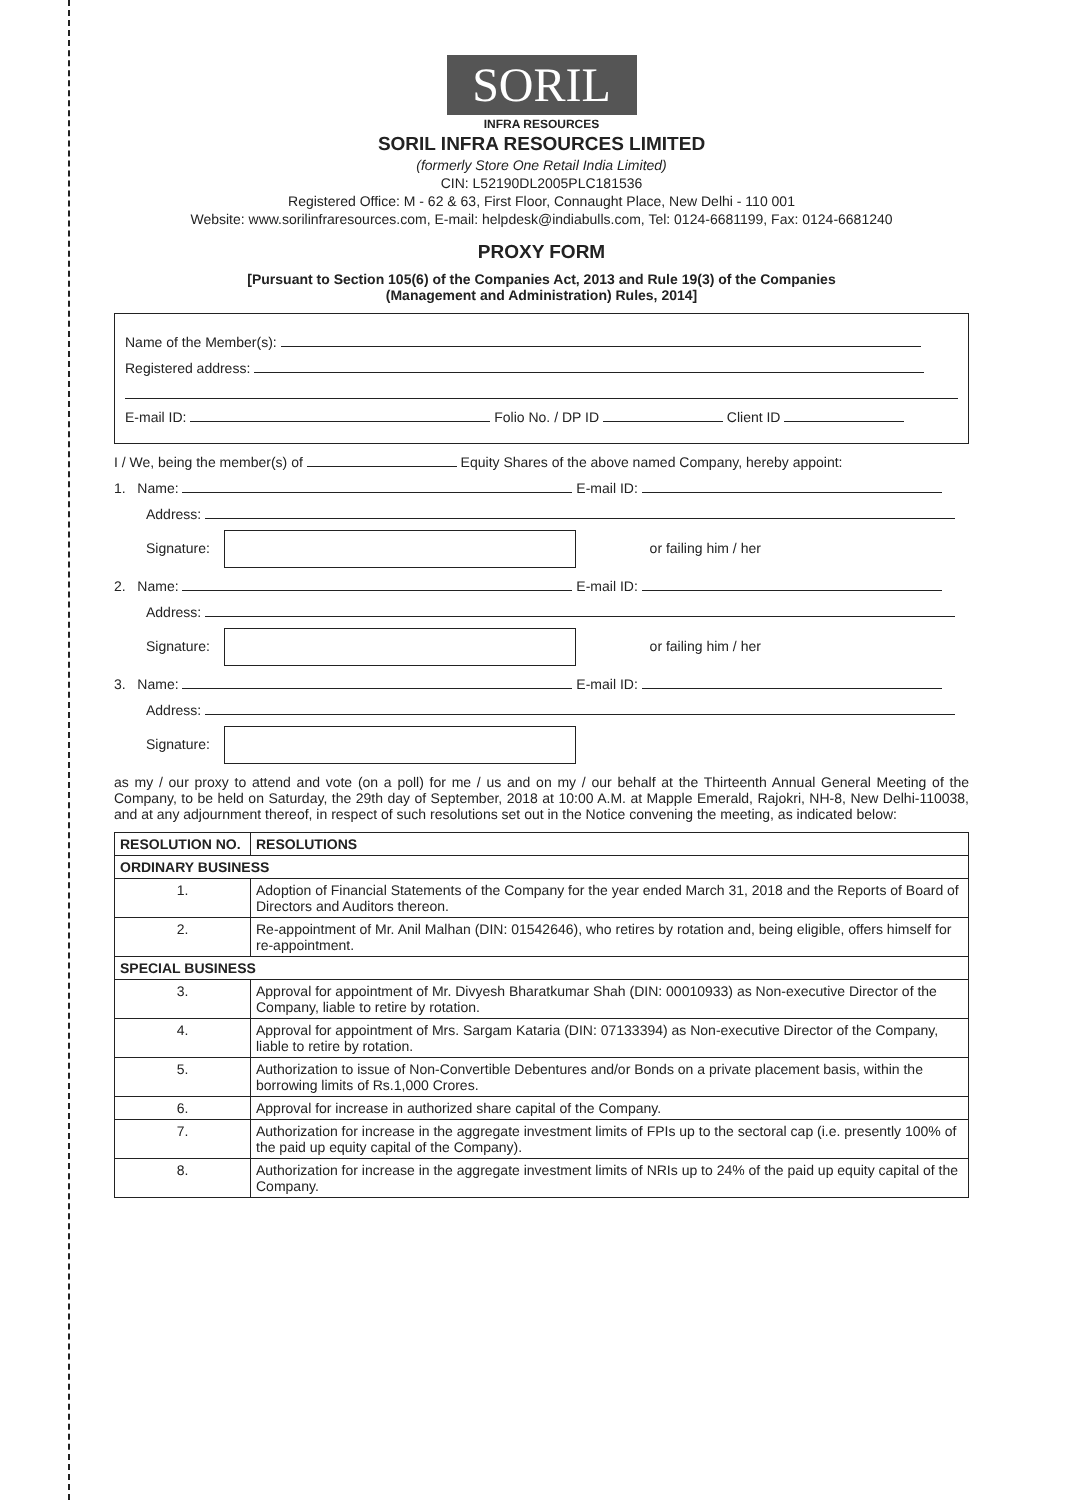SORIL
INFRA RESOURCES
SORIL INFRA RESOURCES LIMITED
(formerly Store One Retail India Limited)
CIN: L52190DL2005PLC181536
Registered Office: M - 62 & 63, First Floor, Connaught Place, New Delhi - 110 001
Website: www.sorilinfraresources.com, E-mail: helpdesk@indiabulls.com, Tel: 0124-6681199, Fax: 0124-6681240
PROXY FORM
[Pursuant to Section 105(6) of the Companies Act, 2013 and Rule 19(3) of the Companies
(Management and Administration) Rules, 2014]
Name of the Member(s):
Registered address:
E-mail ID: Folio No. / DP ID Client ID
I / We, being the member(s) of Equity Shares of the above named Company, hereby appoint:
1. Name: E-mail ID:
Address:
Signature: or failing him / her
2. Name: E-mail ID:
Address:
Signature: or failing him / her
3. Name: E-mail ID:
Address:
Signature:
as my / our proxy to attend and vote (on a poll) for me / us and on my / our behalf at the Thirteenth Annual General Meeting of the Company, to be held on Saturday, the 29th day of September, 2018 at 10:00 A.M. at Mapple Emerald, Rajokri, NH-8, New Delhi-110038, and at any adjournment thereof, in respect of such resolutions set out in the Notice convening the meeting, as indicated below:
| RESOLUTION NO. | RESOLUTIONS |
| --- | --- |
| ORDINARY BUSINESS | |
| 1. | Adoption of Financial Statements of the Company for the year ended March 31, 2018 and the Reports of Board of Directors and Auditors thereon. |
| 2. | Re-appointment of Mr. Anil Malhan (DIN: 01542646), who retires by rotation and, being eligible, offers himself for re-appointment. |
| SPECIAL BUSINESS | |
| 3. | Approval for appointment of Mr. Divyesh Bharatkumar Shah (DIN: 00010933) as Non-executive Director of the Company, liable to retire by rotation. |
| 4. | Approval for appointment of Mrs. Sargam Kataria (DIN: 07133394) as Non-executive Director of the Company, liable to retire by rotation. |
| 5. | Authorization to issue of Non-Convertible Debentures and/or Bonds on a private placement basis, within the borrowing limits of Rs.1,000 Crores. |
| 6. | Approval for increase in authorized share capital of the Company. |
| 7. | Authorization for increase in the aggregate investment limits of FPIs up to the sectoral cap (i.e. presently 100% of the paid up equity capital of the Company). |
| 8. | Authorization for increase in the aggregate investment limits of NRIs up to 24% of the paid up equity capital of the Company. |